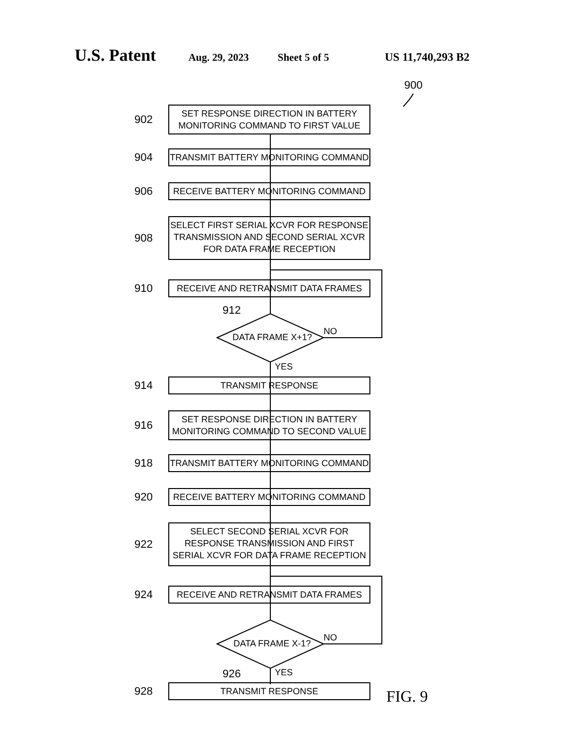U.S. Patent Aug. 29, 2023 Sheet 5 of 5 US 11,740,293 B2
900
902
SET RESPONSE DIRECTION IN BATTERY MONITORING COMMAND TO FIRST VALUE
904
TRANSMIT BATTERY MONITORING COMMAND
906
RECEIVE BATTERY MONITORING COMMAND
908
SELECT FIRST SERIAL XCVR FOR RESPONSE TRANSMISSION AND SECOND SERIAL XCVR FOR DATA FRAME RECEPTION
910
RECEIVE AND RETRANSMIT DATA FRAMES
912
DATA FRAME X+1?
NO
YES
914
TRANSMIT RESPONSE
916
SET RESPONSE DIRECTION IN BATTERY MONITORING COMMAND TO SECOND VALUE
918
TRANSMIT BATTERY MONITORING COMMAND
920
RECEIVE BATTERY MONITORING COMMAND
922
SELECT SECOND SERIAL XCVR FOR RESPONSE TRANSMISSION AND FIRST SERIAL XCVR FOR DATA FRAME RECEPTION
924
RECEIVE AND RETRANSMIT DATA FRAMES
DATA FRAME X-1?
NO
926 YES
928
TRANSMIT RESPONSE
FIG. 9